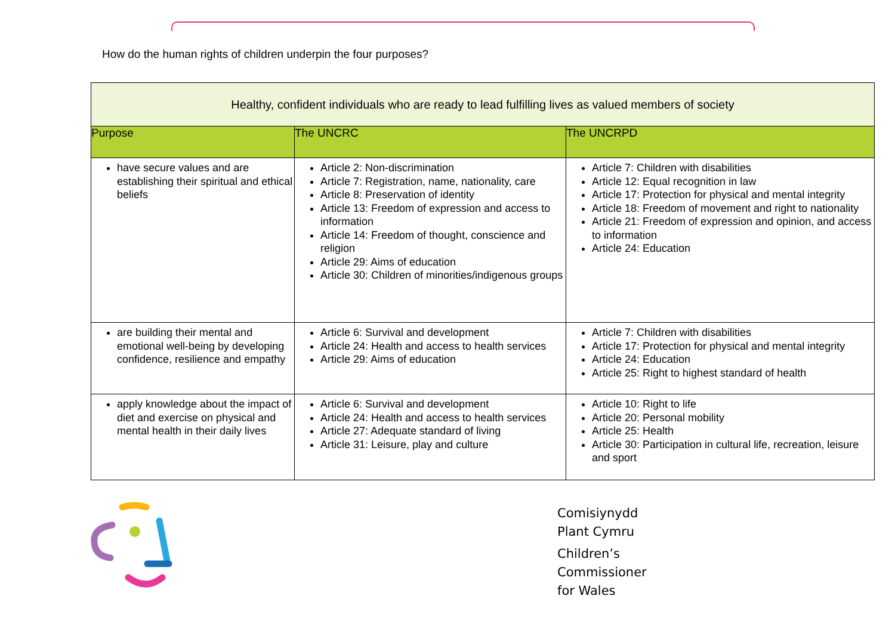How do the human rights of children underpin the four purposes?
| Healthy, confident individuals who are ready to lead fulfilling lives as valued members of society | | |
| --- | --- | --- |
| Purpose | The UNCRC | The UNCRPD |
| have secure values and are establishing their spiritual and ethical beliefs | Article 2: Non-discrimination Article 7: Registration, name, nationality, care Article 8: Preservation of identity Article 13: Freedom of expression and access to information Article 14: Freedom of thought, conscience and religion Article 29: Aims of education Article 30: Children of minorities/indigenous groups | Article 7: Children with disabilities Article 12: Equal recognition in law Article 17: Protection for physical and mental integrity Article 18: Freedom of movement and right to nationality Article 21: Freedom of expression and opinion, and access to information Article 24: Education |
| are building their mental and emotional well-being by developing confidence, resilience and empathy | Article 6: Survival and development Article 24: Health and access to health services Article 29: Aims of education | Article 7: Children with disabilities Article 17: Protection for physical and mental integrity Article 24: Education Article 25: Right to highest standard of health |
| apply knowledge about the impact of diet and exercise on physical and mental health in their daily lives | Article 6: Survival and development Article 24: Health and access to health services Article 27: Adequate standard of living Article 31: Leisure, play and culture | Article 10: Right to life Article 20: Personal mobility Article 25: Health Article 30: Participation in cultural life, recreation, leisure and sport |
Comisiynydd
Plant Cymru
Children’s
Commissioner
for Wales